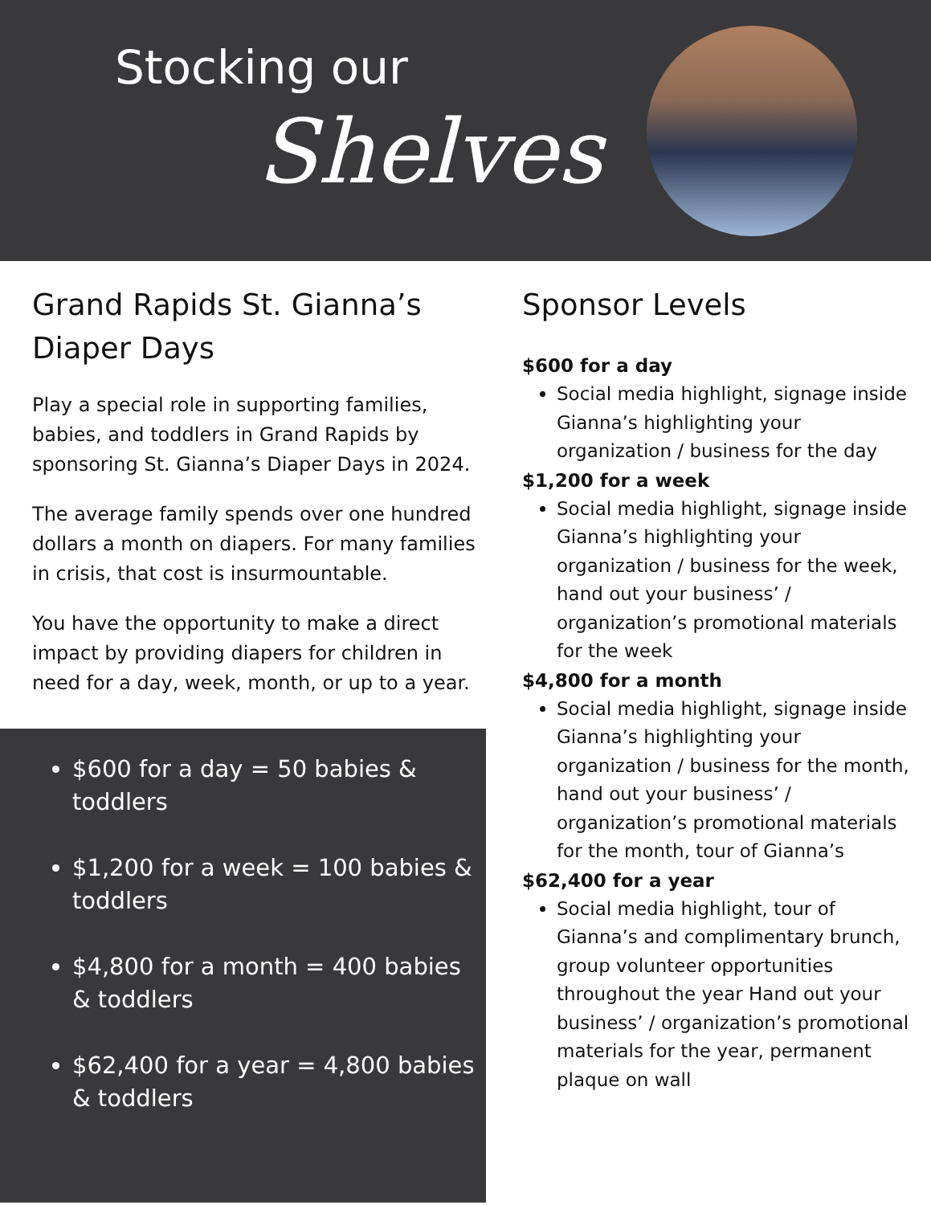Stocking our
Shelves
Grand Rapids St. Gianna’s Diaper Days
Play a special role in supporting families, babies, and toddlers in Grand Rapids by sponsoring St. Gianna’s Diaper Days in 2024.
The average family spends over one hundred dollars a month on diapers. For many families in crisis, that cost is insurmountable.
You have the opportunity to make a direct impact by providing diapers for children in need for a day, week, month, or up to a year.
$600 for a day = 50 babies & toddlers
$1,200 for a week = 100 babies & toddlers
$4,800 for a month = 400 babies & toddlers
$62,400 for a year = 4,800 babies & toddlers
Sponsor Levels
$600 for a day
Social media highlight, signage inside Gianna’s highlighting your organization / business for the day
$1,200 for a week
Social media highlight, signage inside Gianna’s highlighting your organization / business for the week, hand out your business’ / organization’s promotional materials for the week
$4,800 for a month
Social media highlight, signage inside Gianna’s highlighting your organization / business for the month, hand out your business’ / organization’s promotional materials for the month, tour of Gianna’s
$62,400 for a year
Social media highlight, tour of Gianna’s and complimentary brunch, group volunteer opportunities throughout the year Hand out your business’ / organization’s promotional materials for the year, permanent plaque on wall